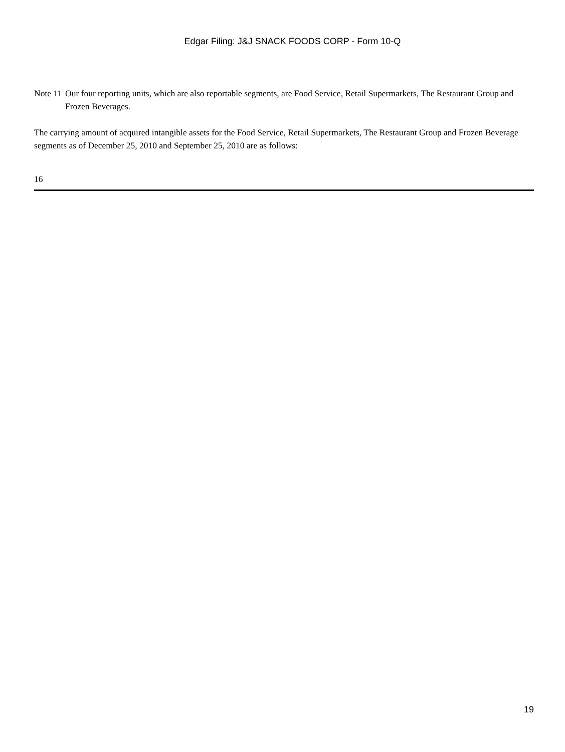Edgar Filing: J&J SNACK FOODS CORP - Form 10-Q
Note 11
Our four reporting units, which are also reportable segments, are Food Service, Retail Supermarkets, The Restaurant Group and Frozen Beverages.
The carrying amount of acquired intangible assets for the Food Service, Retail Supermarkets, The Restaurant Group and Frozen Beverage segments as of December 25, 2010 and September 25, 2010 are as follows:
16
19